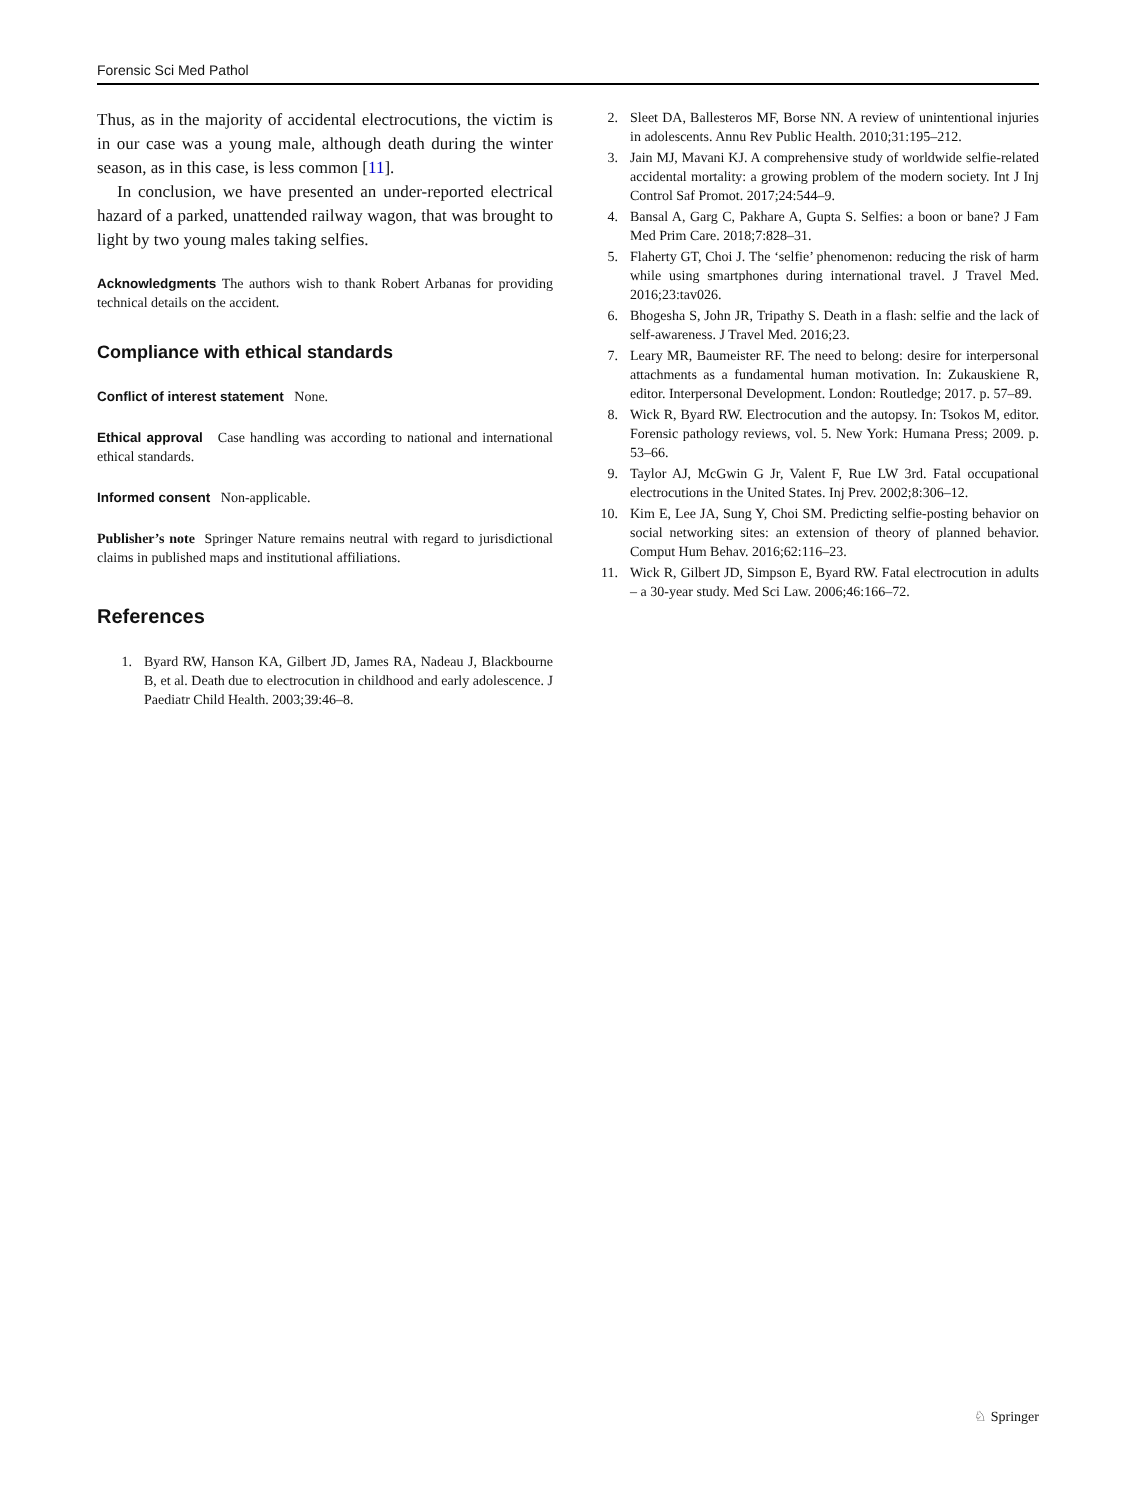Forensic Sci Med Pathol
Thus, as in the majority of accidental electrocutions, the victim is in our case was a young male, although death during the winter season, as in this case, is less common [11].
In conclusion, we have presented an under-reported electrical hazard of a parked, unattended railway wagon, that was brought to light by two young males taking selfies.
Acknowledgments The authors wish to thank Robert Arbanas for providing technical details on the accident.
Compliance with ethical standards
Conflict of interest statement None.
Ethical approval Case handling was according to national and international ethical standards.
Informed consent Non-applicable.
Publisher’s note Springer Nature remains neutral with regard to jurisdictional claims in published maps and institutional affiliations.
References
1. Byard RW, Hanson KA, Gilbert JD, James RA, Nadeau J, Blackbourne B, et al. Death due to electrocution in childhood and early adolescence. J Paediatr Child Health. 2003;39:46–8.
2. Sleet DA, Ballesteros MF, Borse NN. A review of unintentional injuries in adolescents. Annu Rev Public Health. 2010;31:195–212.
3. Jain MJ, Mavani KJ. A comprehensive study of worldwide selfie-related accidental mortality: a growing problem of the modern society. Int J Inj Control Saf Promot. 2017;24:544–9.
4. Bansal A, Garg C, Pakhare A, Gupta S. Selfies: a boon or bane? J Fam Med Prim Care. 2018;7:828–31.
5. Flaherty GT, Choi J. The ‘selfie’ phenomenon: reducing the risk of harm while using smartphones during international travel. J Travel Med. 2016;23:tav026.
6. Bhogesha S, John JR, Tripathy S. Death in a flash: selfie and the lack of self-awareness. J Travel Med. 2016;23.
7. Leary MR, Baumeister RF. The need to belong: desire for interpersonal attachments as a fundamental human motivation. In: Zukauskiene R, editor. Interpersonal Development. London: Routledge; 2017. p. 57–89.
8. Wick R, Byard RW. Electrocution and the autopsy. In: Tsokos M, editor. Forensic pathology reviews, vol. 5. New York: Humana Press; 2009. p. 53–66.
9. Taylor AJ, McGwin G Jr, Valent F, Rue LW 3rd. Fatal occupational electrocutions in the United States. Inj Prev. 2002;8:306–12.
10. Kim E, Lee JA, Sung Y, Choi SM. Predicting selfie-posting behavior on social networking sites: an extension of theory of planned behavior. Comput Hum Behav. 2016;62:116–23.
11. Wick R, Gilbert JD, Simpson E, Byard RW. Fatal electrocution in adults – a 30-year study. Med Sci Law. 2006;46:166–72.
♘ Springer